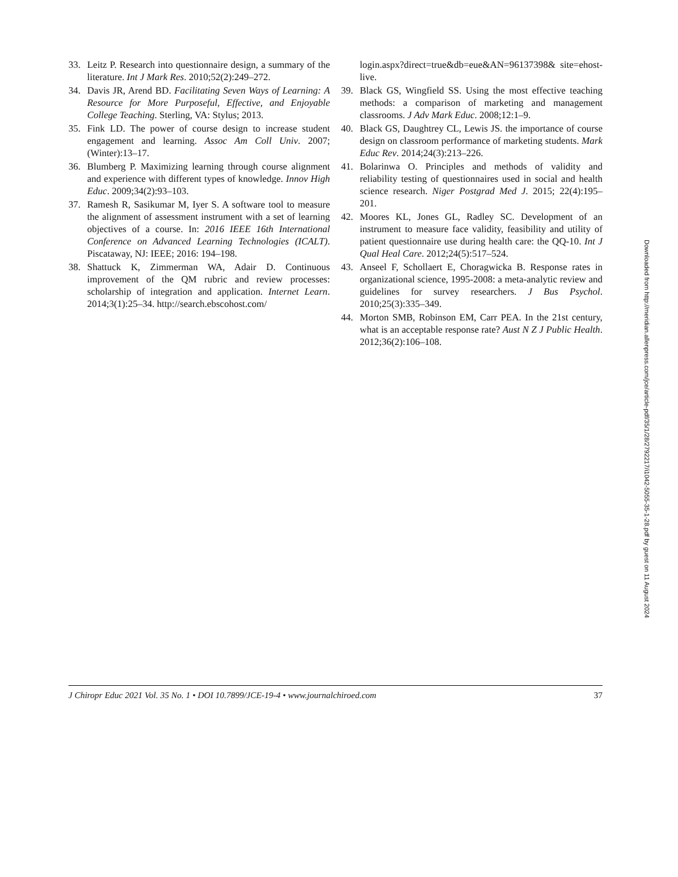33. Leitz P. Research into questionnaire design, a summary of the literature. Int J Mark Res. 2010;52(2):249–272.
34. Davis JR, Arend BD. Facilitating Seven Ways of Learning: A Resource for More Purposeful, Effective, and Enjoyable College Teaching. Sterling, VA: Stylus; 2013.
35. Fink LD. The power of course design to increase student engagement and learning. Assoc Am Coll Univ. 2007;(Winter):13–17.
36. Blumberg P. Maximizing learning through course alignment and experience with different types of knowledge. Innov High Educ. 2009;34(2):93–103.
37. Ramesh R, Sasikumar M, Iyer S. A software tool to measure the alignment of assessment instrument with a set of learning objectives of a course. In: 2016 IEEE 16th International Conference on Advanced Learning Technologies (ICALT). Piscataway, NJ: IEEE; 2016: 194–198.
38. Shattuck K, Zimmerman WA, Adair D. Continuous improvement of the QM rubric and review processes: scholarship of integration and application. Internet Learn. 2014;3(1):25–34. http://search.ebscohost.com/
login.aspx?direct=true&db=eue&AN=96137398& site=ehost-live.
39. Black GS, Wingfield SS. Using the most effective teaching methods: a comparison of marketing and management classrooms. J Adv Mark Educ. 2008;12:1–9.
40. Black GS, Daughtrey CL, Lewis JS. the importance of course design on classroom performance of marketing students. Mark Educ Rev. 2014;24(3):213–226.
41. Bolarinwa O. Principles and methods of validity and reliability testing of questionnaires used in social and health science research. Niger Postgrad Med J. 2015; 22(4):195–201.
42. Moores KL, Jones GL, Radley SC. Development of an instrument to measure face validity, feasibility and utility of patient questionnaire use during health care: the QQ-10. Int J Qual Heal Care. 2012;24(5):517–524.
43. Anseel F, Schollaert E, Choragwicka B. Response rates in organizational science, 1995-2008: a meta-analytic review and guidelines for survey researchers. J Bus Psychol. 2010;25(3):335–349.
44. Morton SMB, Robinson EM, Carr PEA. In the 21st century, what is an acceptable response rate? Aust N Z J Public Health. 2012;36(2):106–108.
Downloaded from http://meridian.allenpress.com/jce/article-pdf/35/1/28/2792217/i1042-5055-35-1-28.pdf by guest on 11 August 2024
J Chiropr Educ 2021 Vol. 35 No. 1 • DOI 10.7899/JCE-19-4 • www.journalchiroed.com 37